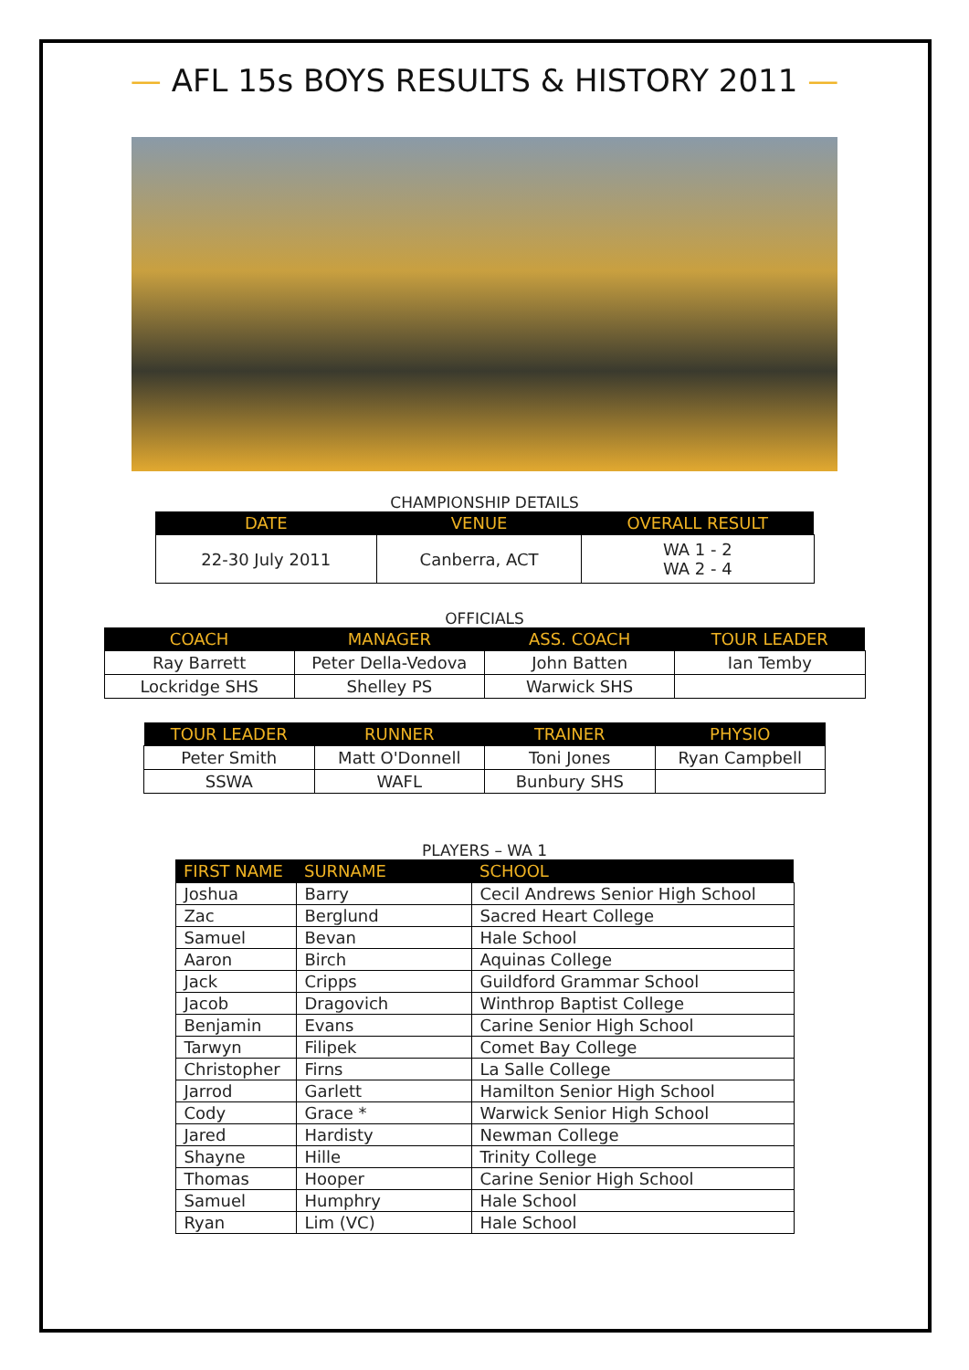— AFL 15s BOYS RESULTS & HISTORY 2011 —
CHAMPIONSHIP DETAILS
| DATE | VENUE | OVERALL RESULT |
| --- | --- | --- |
| 22-30 July 2011 | Canberra, ACT | WA 1 - 2 WA 2 - 4 |
OFFICIALS
| COACH | MANAGER | ASS. COACH | TOUR LEADER |
| --- | --- | --- | --- |
| Ray Barrett | Peter Della-Vedova | John Batten | Ian Temby |
| Lockridge SHS | Shelley PS | Warwick SHS | |
| TOUR LEADER | RUNNER | TRAINER | PHYSIO |
| --- | --- | --- | --- |
| Peter Smith | Matt O'Donnell | Toni Jones | Ryan Campbell |
| SSWA | WAFL | Bunbury SHS | |
PLAYERS – WA 1
| FIRST NAME | SURNAME | SCHOOL |
| --- | --- | --- |
| Joshua | Barry | Cecil Andrews Senior High School |
| Zac | Berglund | Sacred Heart College |
| Samuel | Bevan | Hale School |
| Aaron | Birch | Aquinas College |
| Jack | Cripps | Guildford Grammar School |
| Jacob | Dragovich | Winthrop Baptist College |
| Benjamin | Evans | Carine Senior High School |
| Tarwyn | Filipek | Comet Bay College |
| Christopher | Firns | La Salle College |
| Jarrod | Garlett | Hamilton Senior High School |
| Cody | Grace * | Warwick Senior High School |
| Jared | Hardisty | Newman College |
| Shayne | Hille | Trinity College |
| Thomas | Hooper | Carine Senior High School |
| Samuel | Humphry | Hale School |
| Ryan | Lim (VC) | Hale School |